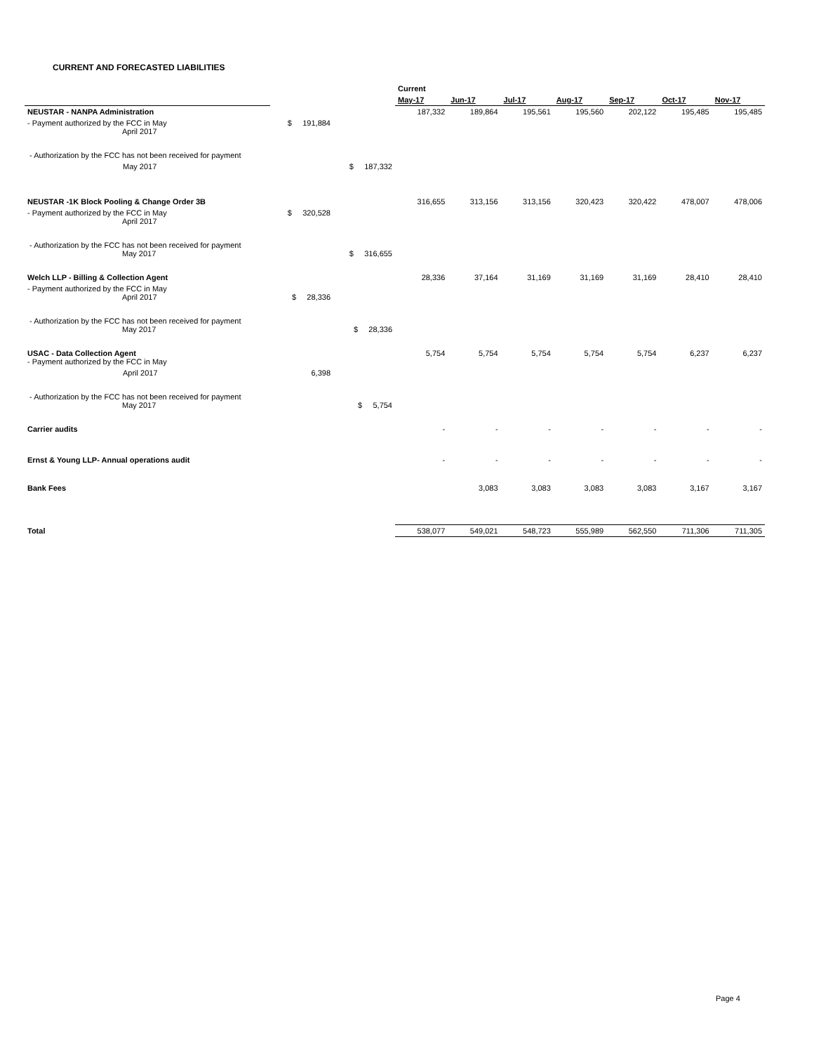CURRENT AND FORECASTED LIABILITIES
| | | | Current | | | | | | |
| --- | --- | --- | --- | --- | --- | --- | --- | --- | --- |
| | | | May-17 | Jun-17 | Jul-17 | Aug-17 | Sep-17 | Oct-17 | Nov-17 |
| NEUSTAR - NANPA Administration | | | 187,332 | 189,864 | 195,561 | 195,560 | 202,122 | 195,485 | 195,485 |
| - Payment authorized by the FCC in May April 2017 | $ 191,884 | | | | | | | | |
| - Authorization by the FCC has not been received for payment | | | | | | | | | |
| May 2017 | | $ 187,332 | | | | | | | |
| NEUSTAR -1K Block Pooling & Change Order 3B | | | 316,655 | 313,156 | 313,156 | 320,423 | 320,422 | 478,007 | 478,006 |
| - Payment authorized by the FCC in May April 2017 | $ 320,528 | | | | | | | | |
| - Authorization by the FCC has not been received for payment May 2017 | | $ 316,655 | | | | | | | |
| Welch LLP - Billing & Collection Agent | | | 28,336 | 37,164 | 31,169 | 31,169 | 31,169 | 28,410 | 28,410 |
| - Payment authorized by the FCC in May April 2017 | $ 28,336 | | | | | | | | |
| - Authorization by the FCC has not been received for payment May 2017 | | $ 28,336 | | | | | | | |
| USAC - Data Collection Agent - Payment authorized by the FCC in May | | | 5,754 | 5,754 | 5,754 | 5,754 | 5,754 | 6,237 | 6,237 |
| April 2017 | 6,398 | | | | | | | | |
| - Authorization by the FCC has not been received for payment May 2017 | | $ 5,754 | | | | | | | |
| Carrier audits | | | - | - | - | - | - | - | - |
| Ernst & Young LLP- Annual operations audit | | | - | - | - | - | - | - | - |
| Bank Fees | | | | 3,083 | 3,083 | 3,083 | 3,083 | 3,167 | 3,167 |
| Total | | | 538,077 | 549,021 | 548,723 | 555,989 | 562,550 | 711,306 | 711,305 |
Page 4